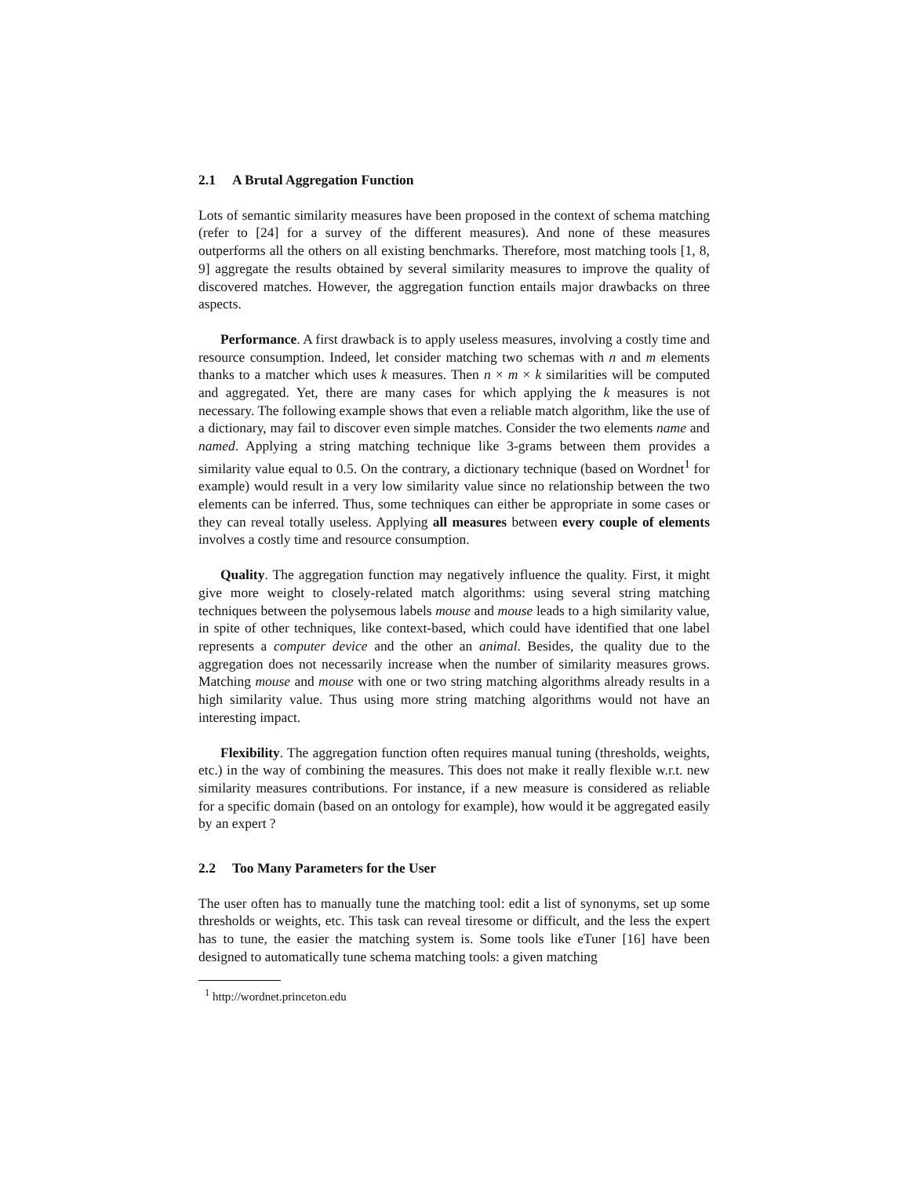2.1 A Brutal Aggregation Function
Lots of semantic similarity measures have been proposed in the context of schema matching (refer to [24] for a survey of the different measures). And none of these measures outperforms all the others on all existing benchmarks. Therefore, most matching tools [1, 8, 9] aggregate the results obtained by several similarity measures to improve the quality of discovered matches. However, the aggregation function entails major drawbacks on three aspects.
Performance. A first drawback is to apply useless measures, involving a costly time and resource consumption. Indeed, let consider matching two schemas with n and m elements thanks to a matcher which uses k measures. Then n × m × k similarities will be computed and aggregated. Yet, there are many cases for which applying the k measures is not necessary. The following example shows that even a reliable match algorithm, like the use of a dictionary, may fail to discover even simple matches. Consider the two elements name and named. Applying a string matching technique like 3-grams between them provides a similarity value equal to 0.5. On the contrary, a dictionary technique (based on Wordnet<sup>1</sup> for example) would result in a very low similarity value since no relationship between the two elements can be inferred. Thus, some techniques can either be appropriate in some cases or they can reveal totally useless. Applying all measures between every couple of elements involves a costly time and resource consumption.
Quality. The aggregation function may negatively influence the quality. First, it might give more weight to closely-related match algorithms: using several string matching techniques between the polysemous labels mouse and mouse leads to a high similarity value, in spite of other techniques, like context-based, which could have identified that one label represents a computer device and the other an animal. Besides, the quality due to the aggregation does not necessarily increase when the number of similarity measures grows. Matching mouse and mouse with one or two string matching algorithms already results in a high similarity value. Thus using more string matching algorithms would not have an interesting impact.
Flexibility. The aggregation function often requires manual tuning (thresholds, weights, etc.) in the way of combining the measures. This does not make it really flexible w.r.t. new similarity measures contributions. For instance, if a new measure is considered as reliable for a specific domain (based on an ontology for example), how would it be aggregated easily by an expert ?
2.2 Too Many Parameters for the User
The user often has to manually tune the matching tool: edit a list of synonyms, set up some thresholds or weights, etc. This task can reveal tiresome or difficult, and the less the expert has to tune, the easier the matching system is. Some tools like eTuner [16] have been designed to automatically tune schema matching tools: a given matching
<sup>1</sup> http://wordnet.princeton.edu